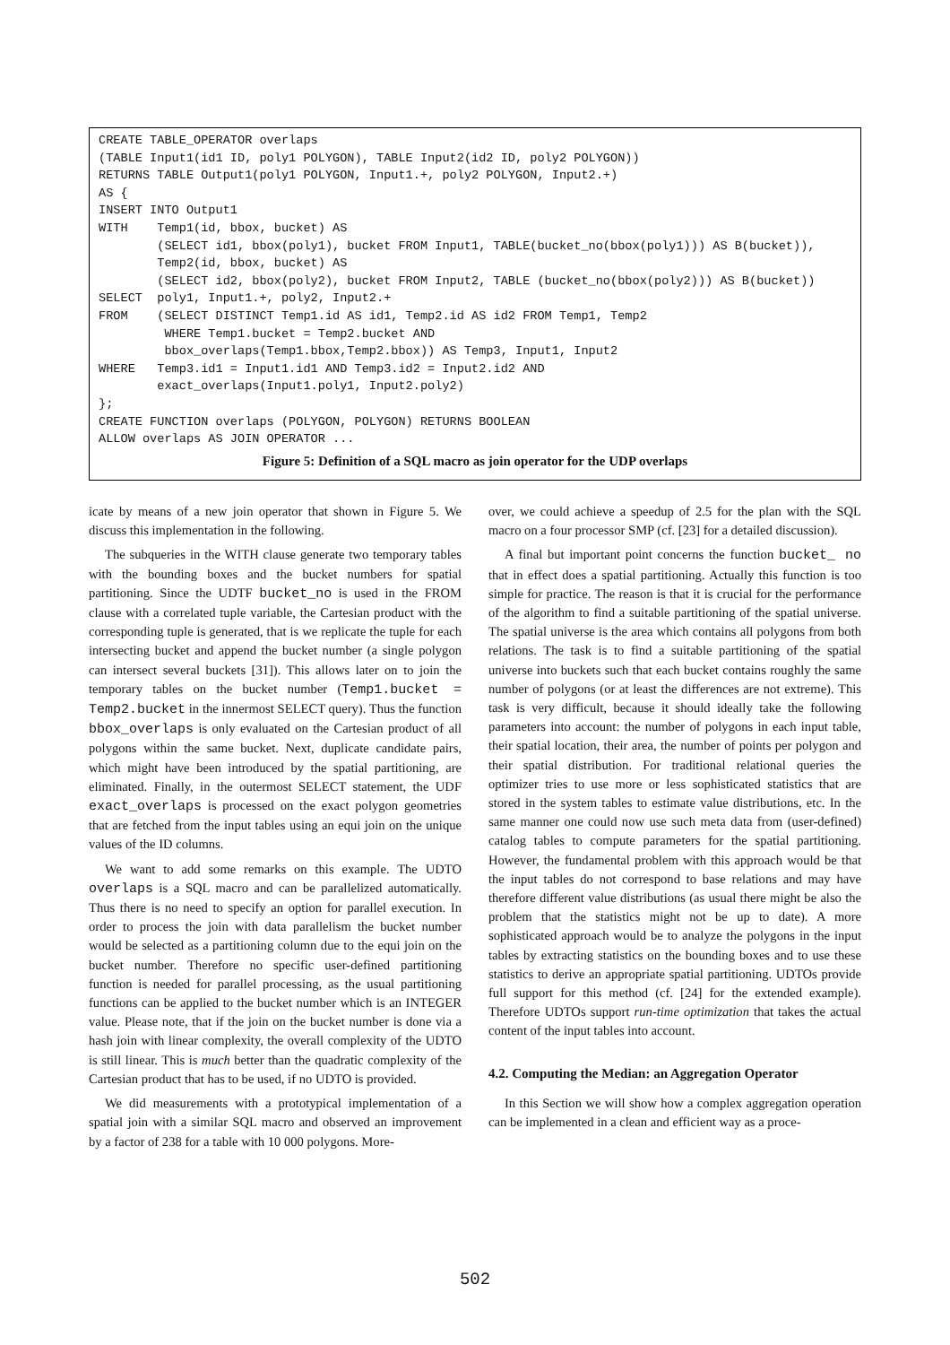CREATE TABLE_OPERATOR overlaps
(TABLE Input1(id1 ID, poly1 POLYGON), TABLE Input2(id2 ID, poly2 POLYGON))
RETURNS TABLE Output1(poly1 POLYGON, Input1.+, poly2 POLYGON, Input2.+)
AS {
INSERT INTO Output1
WITH    Temp1(id, bbox, bucket) AS
        (SELECT id1, bbox(poly1), bucket FROM Input1, TABLE(bucket_no(bbox(poly1))) AS B(bucket)),
        Temp2(id, bbox, bucket) AS
        (SELECT id2, bbox(poly2), bucket FROM Input2, TABLE (bucket_no(bbox(poly2))) AS B(bucket))
SELECT  poly1, Input1.+, poly2, Input2.+
FROM    (SELECT DISTINCT Temp1.id AS id1, Temp2.id AS id2 FROM Temp1, Temp2
         WHERE Temp1.bucket = Temp2.bucket AND
         bbox_overlaps(Temp1.bbox,Temp2.bbox)) AS Temp3, Input1, Input2
WHERE   Temp3.id1 = Input1.id1 AND Temp3.id2 = Input2.id2 AND
        exact_overlaps(Input1.poly1, Input2.poly2)
};
CREATE FUNCTION overlaps (POLYGON, POLYGON) RETURNS BOOLEAN
ALLOW overlaps AS JOIN OPERATOR ...
Figure 5: Definition of a SQL macro as join operator for the UDP overlaps
icate by means of a new join operator that shown in Figure 5. We discuss this implementation in the following.
The subqueries in the WITH clause generate two temporary tables with the bounding boxes and the bucket numbers for spatial partitioning. Since the UDTF bucket_no is used in the FROM clause with a correlated tuple variable, the Cartesian product with the corresponding tuple is generated, that is we replicate the tuple for each intersecting bucket and append the bucket number (a single polygon can intersect several buckets [31]). This allows later on to join the temporary tables on the bucket number (Temp1.bucket = Temp2.bucket in the innermost SELECT query). Thus the function bbox_overlaps is only evaluated on the Cartesian product of all polygons within the same bucket. Next, duplicate candidate pairs, which might have been introduced by the spatial partitioning, are eliminated. Finally, in the outermost SELECT statement, the UDF exact_overlaps is processed on the exact polygon geometries that are fetched from the input tables using an equi join on the unique values of the ID columns.
We want to add some remarks on this example. The UDTO overlaps is a SQL macro and can be parallelized automatically. Thus there is no need to specify an option for parallel execution. In order to process the join with data parallelism the bucket number would be selected as a partitioning column due to the equi join on the bucket number. Therefore no specific user-defined partitioning function is needed for parallel processing, as the usual partitioning functions can be applied to the bucket number which is an INTEGER value. Please note, that if the join on the bucket number is done via a hash join with linear complexity, the overall complexity of the UDTO is still linear. This is much better than the quadratic complexity of the Cartesian product that has to be used, if no UDTO is provided.
We did measurements with a prototypical implementation of a spatial join with a similar SQL macro and observed an improvement by a factor of 238 for a table with 10 000 polygons. More-
over, we could achieve a speedup of 2.5 for the plan with the SQL macro on a four processor SMP (cf. [23] for a detailed discussion).
A final but important point concerns the function bucket_ no that in effect does a spatial partitioning. Actually this function is too simple for practice. The reason is that it is crucial for the performance of the algorithm to find a suitable partitioning of the spatial universe. The spatial universe is the area which contains all polygons from both relations. The task is to find a suitable partitioning of the spatial universe into buckets such that each bucket contains roughly the same number of polygons (or at least the differences are not extreme). This task is very difficult, because it should ideally take the following parameters into account: the number of polygons in each input table, their spatial location, their area, the number of points per polygon and their spatial distribution. For traditional relational queries the optimizer tries to use more or less sophisticated statistics that are stored in the system tables to estimate value distributions, etc. In the same manner one could now use such meta data from (user-defined) catalog tables to compute parameters for the spatial partitioning. However, the fundamental problem with this approach would be that the input tables do not correspond to base relations and may have therefore different value distributions (as usual there might be also the problem that the statistics might not be up to date). A more sophisticated approach would be to analyze the polygons in the input tables by extracting statistics on the bounding boxes and to use these statistics to derive an appropriate spatial partitioning. UDTOs provide full support for this method (cf. [24] for the extended example). Therefore UDTOs support run-time optimization that takes the actual content of the input tables into account.
4.2. Computing the Median: an Aggregation Operator
In this Section we will show how a complex aggregation operation can be implemented in a clean and efficient way as a proce-
502